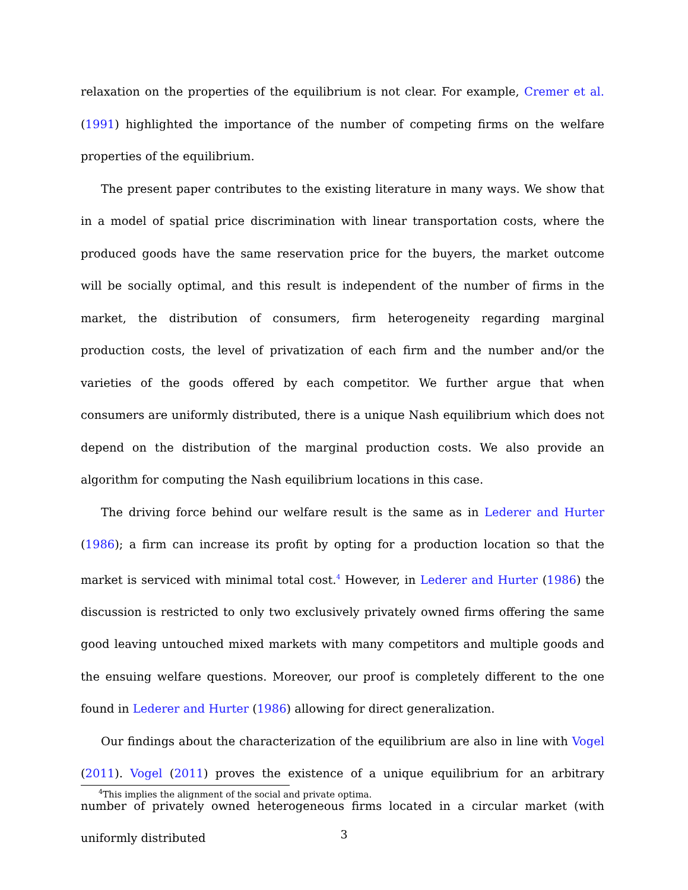relaxation on the properties of the equilibrium is not clear. For example, Cremer et al. (1991) highlighted the importance of the number of competing firms on the welfare properties of the equilibrium.
The present paper contributes to the existing literature in many ways. We show that in a model of spatial price discrimination with linear transportation costs, where the produced goods have the same reservation price for the buyers, the market outcome will be socially optimal, and this result is independent of the number of firms in the market, the distribution of consumers, firm heterogeneity regarding marginal production costs, the level of privatization of each firm and the number and/or the varieties of the goods offered by each competitor. We further argue that when consumers are uniformly distributed, there is a unique Nash equilibrium which does not depend on the distribution of the marginal production costs. We also provide an algorithm for computing the Nash equilibrium locations in this case.
The driving force behind our welfare result is the same as in Lederer and Hurter (1986); a firm can increase its profit by opting for a production location so that the market is serviced with minimal total cost.<sup>4</sup> However, in Lederer and Hurter (1986) the discussion is restricted to only two exclusively privately owned firms offering the same good leaving untouched mixed markets with many competitors and multiple goods and the ensuing welfare questions. Moreover, our proof is completely different to the one found in Lederer and Hurter (1986) allowing for direct generalization.
Our findings about the characterization of the equilibrium are also in line with Vogel (2011). Vogel (2011) proves the existence of a unique equilibrium for an arbitrary number of privately owned heterogeneous firms located in a circular market (with uniformly distributed
<sup>4</sup> This implies the alignment of the social and private optima.
3